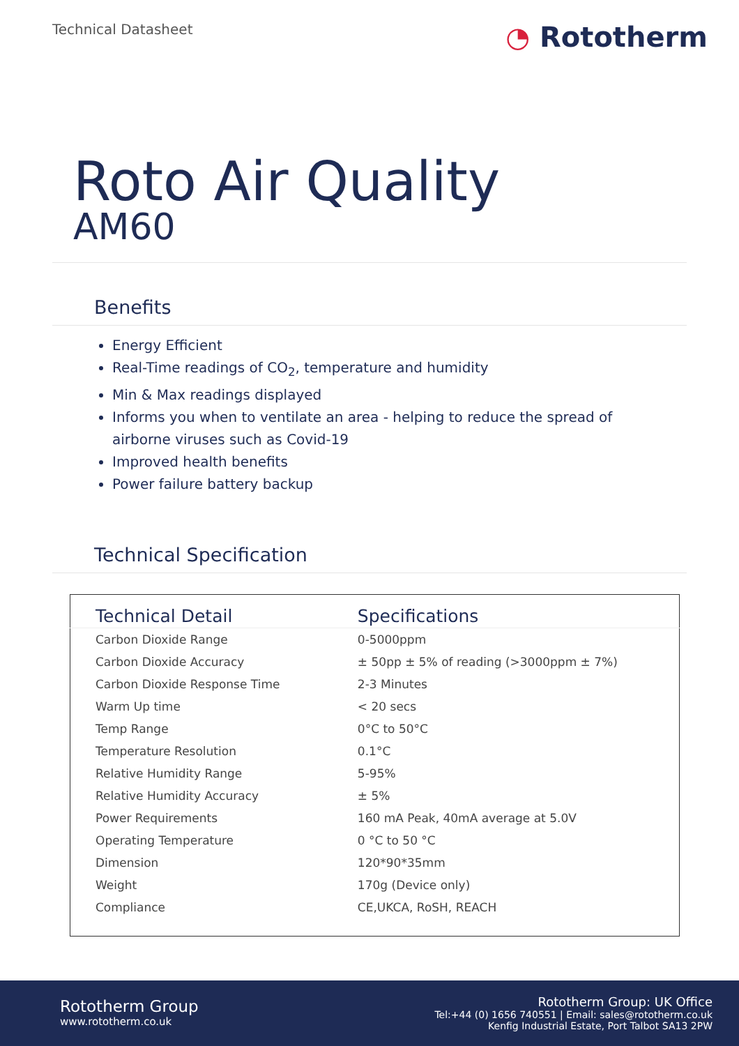Technical Datasheet
◔ Rototherm
Roto Air Quality
AM60
Benefits
Energy Efficient
Real-Time readings of CO<sub>2</sub>, temperature and humidity
Min & Max readings displayed
Informs you when to ventilate an area - helping to reduce the spread of airborne viruses such as Covid-19
Improved health benefits
Power failure battery backup
Technical Specification
| Technical Detail | Specifications |
| --- | --- |
| Carbon Dioxide Range | 0-5000ppm |
| Carbon Dioxide Accuracy | ± 50pp ± 5% of reading (>3000ppm ± 7%) |
| Carbon Dioxide Response Time | 2-3 Minutes |
| Warm Up time | < 20 secs |
| Temp Range | 0°C to 50°C |
| Temperature Resolution | 0.1°C |
| Relative Humidity Range | 5-95% |
| Relative Humidity Accuracy | ± 5% |
| Power Requirements | 160 mA Peak, 40mA average at 5.0V |
| Operating Temperature | 0 °C to 50 °C |
| Dimension | 120*90*35mm |
| Weight | 170g (Device only) |
| Compliance | CE,UKCA, RoSH, REACH |
Rototherm Group
www.rototherm.co.uk
Rototherm Group: UK Office
Tel:+44 (0) 1656 740551 | Email: sales@rototherm.co.uk
Kenfig Industrial Estate, Port Talbot SA13 2PW